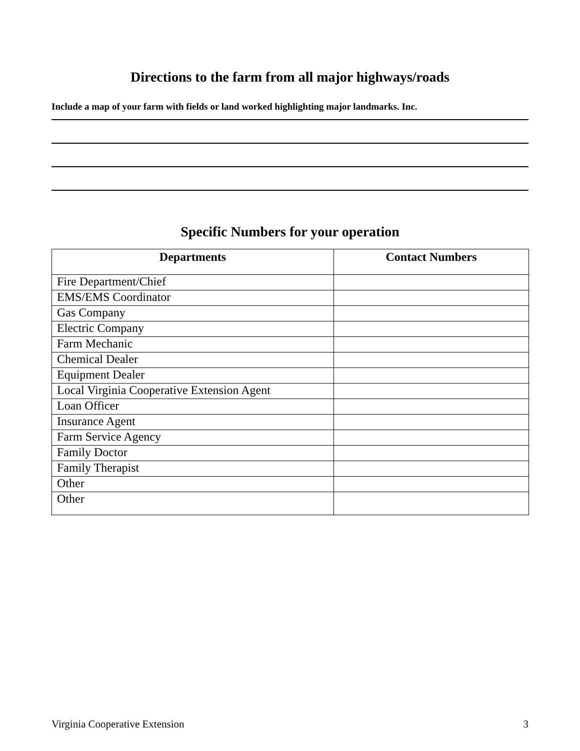Directions to the farm from all major highways/roads
Include a map of your farm with fields or land worked highlighting major landmarks. Inc.
Specific Numbers for your operation
| Departments | Contact Numbers |
| --- | --- |
| Fire Department/Chief | |
| EMS/EMS Coordinator | |
| Gas Company | |
| Electric Company | |
| Farm Mechanic | |
| Chemical Dealer | |
| Equipment Dealer | |
| Local Virginia Cooperative Extension Agent | |
| Loan Officer | |
| Insurance Agent | |
| Farm Service Agency | |
| Family Doctor | |
| Family Therapist | |
| Other | |
| Other | |
Virginia Cooperative Extension 3